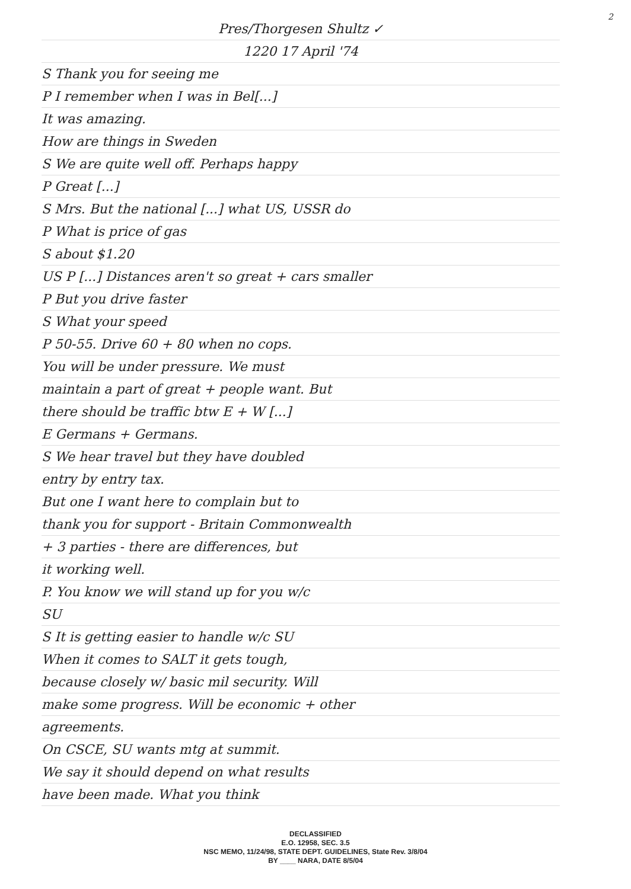2
Pres/Thorgesen Shultz ✓
1220 17 April '74
S Thank you for seeing me
P I remember when I was in Bel[...]
It was amazing.
How are things in Sweden
S We are quite well off. Perhaps happy
P Great [...]
S Mrs. But the national [...] what US, USSR do
P What is price of gas
S about $1.20
US P [...] Distances aren't so great + cars smaller
P But you drive faster
S What your speed
P 50-55. Drive 60 + 80 when no cops.
You will be under pressure. We must
maintain a part of great + people want. But
there should be traffic btw E + W [...]
E Germans + Germans.
S We hear travel but they have doubled
entry by entry tax.
But one I want here to complain but to
thank you for support - Britain Commonwealth
+ 3 parties - there are differences, but
it working well.
P. You know we will stand up for you w/c
SU
S It is getting easier to handle w/c SU
When it comes to SALT it gets tough,
because closely w/ basic mil security. Will
make some progress. Will be economic + other
agreements.
On CSCE, SU wants mtg at summit.
We say it should depend on what results
have been made. What you think
DECLASSIFIED
E.O. 12958, SEC. 3.5
NSC MEMO, 11/24/98, STATE DEPT. GUIDELINES, State Rev. 3/8/04
BY ____ NARA, DATE 8/5/04